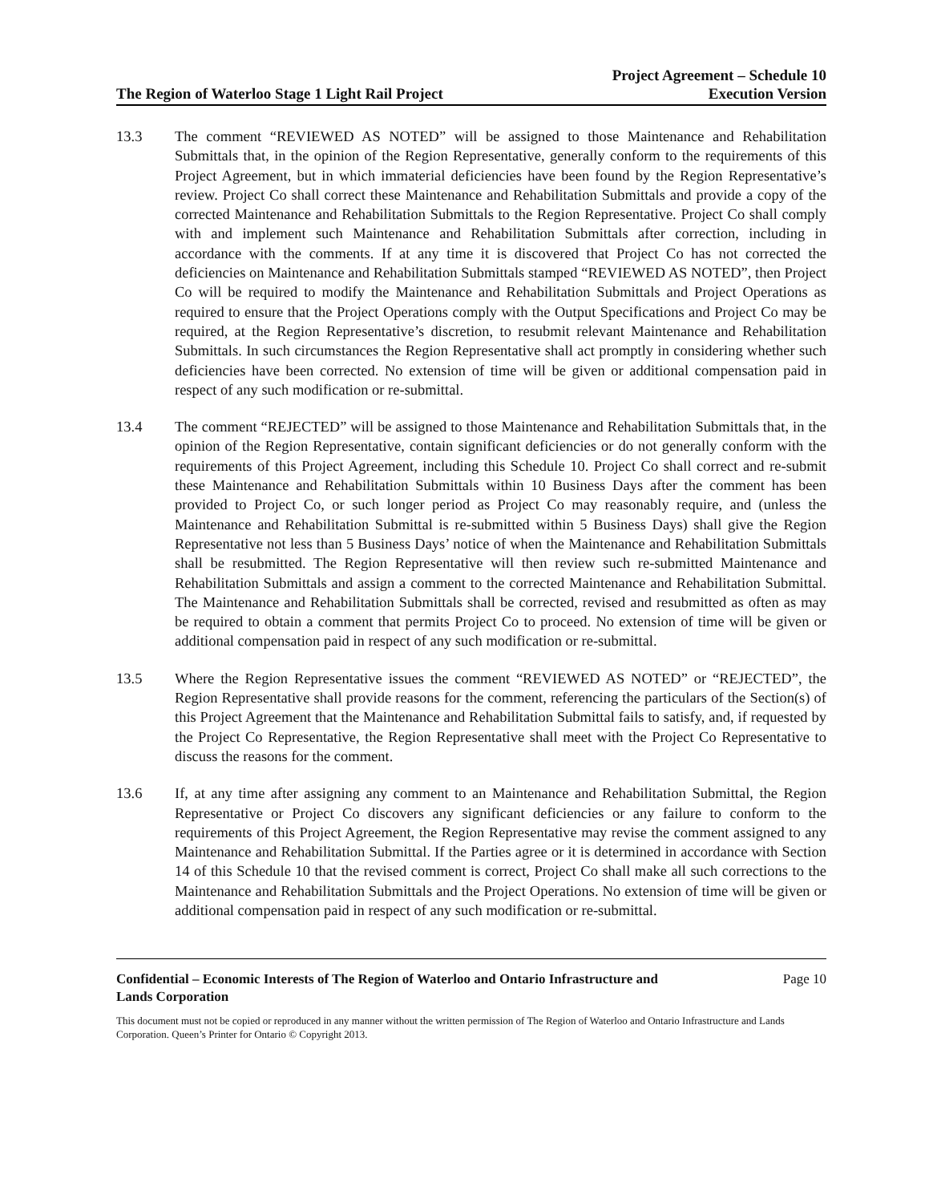The Region of Waterloo Stage 1 Light Rail Project Project Agreement – Schedule 10
Execution Version
13.3 The comment “REVIEWED AS NOTED” will be assigned to those Maintenance and Rehabilitation Submittals that, in the opinion of the Region Representative, generally conform to the requirements of this Project Agreement, but in which immaterial deficiencies have been found by the Region Representative’s review. Project Co shall correct these Maintenance and Rehabilitation Submittals and provide a copy of the corrected Maintenance and Rehabilitation Submittals to the Region Representative. Project Co shall comply with and implement such Maintenance and Rehabilitation Submittals after correction, including in accordance with the comments. If at any time it is discovered that Project Co has not corrected the deficiencies on Maintenance and Rehabilitation Submittals stamped “REVIEWED AS NOTED”, then Project Co will be required to modify the Maintenance and Rehabilitation Submittals and Project Operations as required to ensure that the Project Operations comply with the Output Specifications and Project Co may be required, at the Region Representative’s discretion, to resubmit relevant Maintenance and Rehabilitation Submittals. In such circumstances the Region Representative shall act promptly in considering whether such deficiencies have been corrected. No extension of time will be given or additional compensation paid in respect of any such modification or re-submittal.
13.4 The comment “REJECTED” will be assigned to those Maintenance and Rehabilitation Submittals that, in the opinion of the Region Representative, contain significant deficiencies or do not generally conform with the requirements of this Project Agreement, including this Schedule 10. Project Co shall correct and re-submit these Maintenance and Rehabilitation Submittals within 10 Business Days after the comment has been provided to Project Co, or such longer period as Project Co may reasonably require, and (unless the Maintenance and Rehabilitation Submittal is re-submitted within 5 Business Days) shall give the Region Representative not less than 5 Business Days’ notice of when the Maintenance and Rehabilitation Submittals shall be resubmitted. The Region Representative will then review such re-submitted Maintenance and Rehabilitation Submittals and assign a comment to the corrected Maintenance and Rehabilitation Submittal. The Maintenance and Rehabilitation Submittals shall be corrected, revised and resubmitted as often as may be required to obtain a comment that permits Project Co to proceed. No extension of time will be given or additional compensation paid in respect of any such modification or re-submittal.
13.5 Where the Region Representative issues the comment “REVIEWED AS NOTED” or “REJECTED”, the Region Representative shall provide reasons for the comment, referencing the particulars of the Section(s) of this Project Agreement that the Maintenance and Rehabilitation Submittal fails to satisfy, and, if requested by the Project Co Representative, the Region Representative shall meet with the Project Co Representative to discuss the reasons for the comment.
13.6 If, at any time after assigning any comment to an Maintenance and Rehabilitation Submittal, the Region Representative or Project Co discovers any significant deficiencies or any failure to conform to the requirements of this Project Agreement, the Region Representative may revise the comment assigned to any Maintenance and Rehabilitation Submittal. If the Parties agree or it is determined in accordance with Section 14 of this Schedule 10 that the revised comment is correct, Project Co shall make all such corrections to the Maintenance and Rehabilitation Submittals and the Project Operations. No extension of time will be given or additional compensation paid in respect of any such modification or re-submittal.
Confidential – Economic Interests of The Region of Waterloo and Ontario Infrastructure and
Lands Corporation Page 10
This document must not be copied or reproduced in any manner without the written permission of The Region of Waterloo and Ontario Infrastructure and Lands Corporation. Queen’s Printer for Ontario © Copyright 2013.